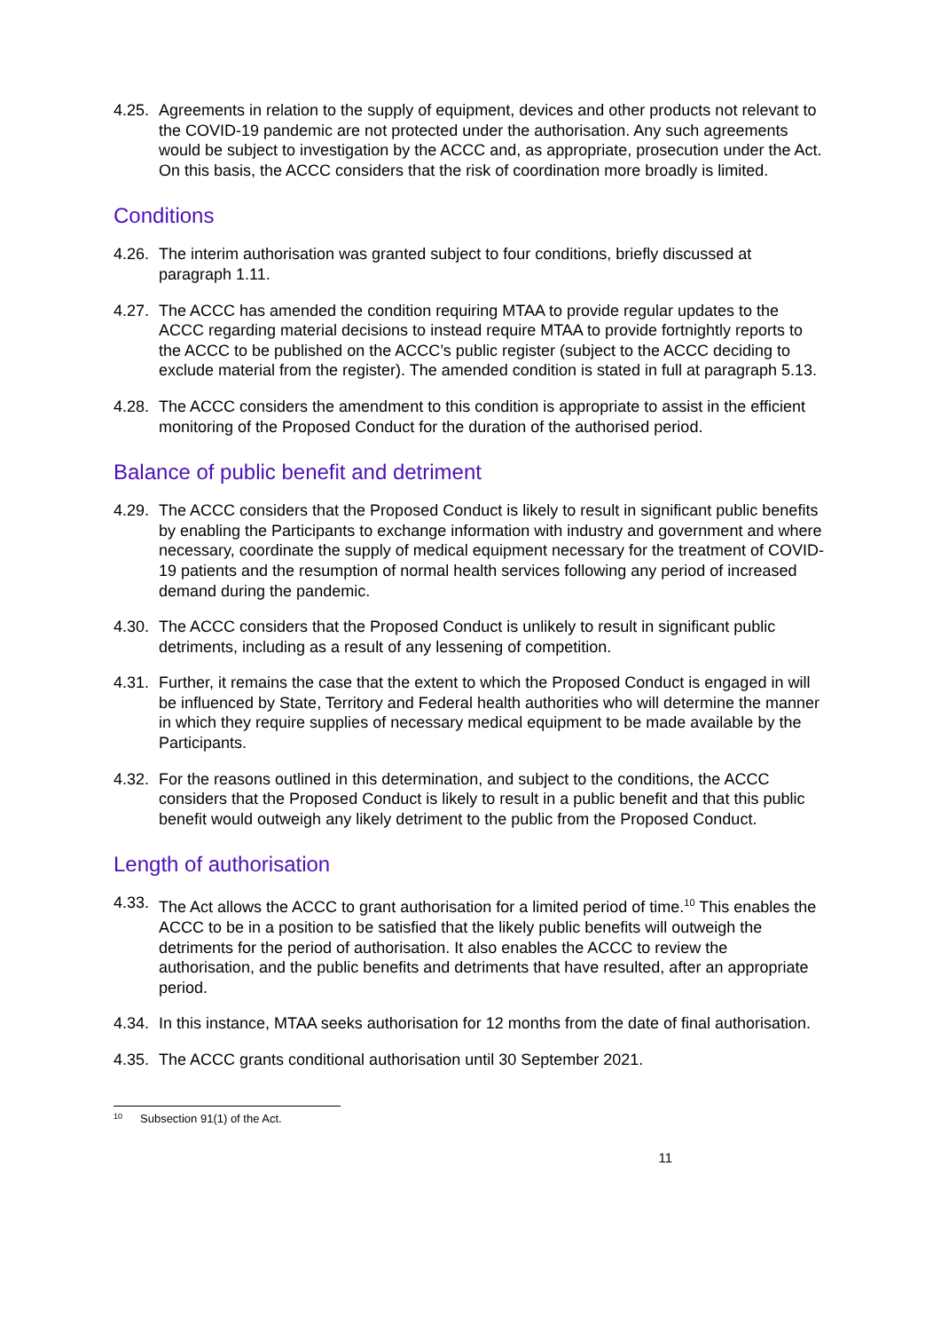4.25. Agreements in relation to the supply of equipment, devices and other products not relevant to the COVID-19 pandemic are not protected under the authorisation. Any such agreements would be subject to investigation by the ACCC and, as appropriate, prosecution under the Act. On this basis, the ACCC considers that the risk of coordination more broadly is limited.
Conditions
4.26. The interim authorisation was granted subject to four conditions, briefly discussed at paragraph 1.11.
4.27. The ACCC has amended the condition requiring MTAA to provide regular updates to the ACCC regarding material decisions to instead require MTAA to provide fortnightly reports to the ACCC to be published on the ACCC’s public register (subject to the ACCC deciding to exclude material from the register). The amended condition is stated in full at paragraph 5.13.
4.28. The ACCC considers the amendment to this condition is appropriate to assist in the efficient monitoring of the Proposed Conduct for the duration of the authorised period.
Balance of public benefit and detriment
4.29. The ACCC considers that the Proposed Conduct is likely to result in significant public benefits by enabling the Participants to exchange information with industry and government and where necessary, coordinate the supply of medical equipment necessary for the treatment of COVID-19 patients and the resumption of normal health services following any period of increased demand during the pandemic.
4.30. The ACCC considers that the Proposed Conduct is unlikely to result in significant public detriments, including as a result of any lessening of competition.
4.31. Further, it remains the case that the extent to which the Proposed Conduct is engaged in will be influenced by State, Territory and Federal health authorities who will determine the manner in which they require supplies of necessary medical equipment to be made available by the Participants.
4.32. For the reasons outlined in this determination, and subject to the conditions, the ACCC considers that the Proposed Conduct is likely to result in a public benefit and that this public benefit would outweigh any likely detriment to the public from the Proposed Conduct.
Length of authorisation
4.33. The Act allows the ACCC to grant authorisation for a limited period of time.<sup>10</sup> This enables the ACCC to be in a position to be satisfied that the likely public benefits will outweigh the detriments for the period of authorisation. It also enables the ACCC to review the authorisation, and the public benefits and detriments that have resulted, after an appropriate period.
4.34. In this instance, MTAA seeks authorisation for 12 months from the date of final authorisation.
4.35. The ACCC grants conditional authorisation until 30 September 2021.
<sup>10</sup> Subsection 91(1) of the Act.
11